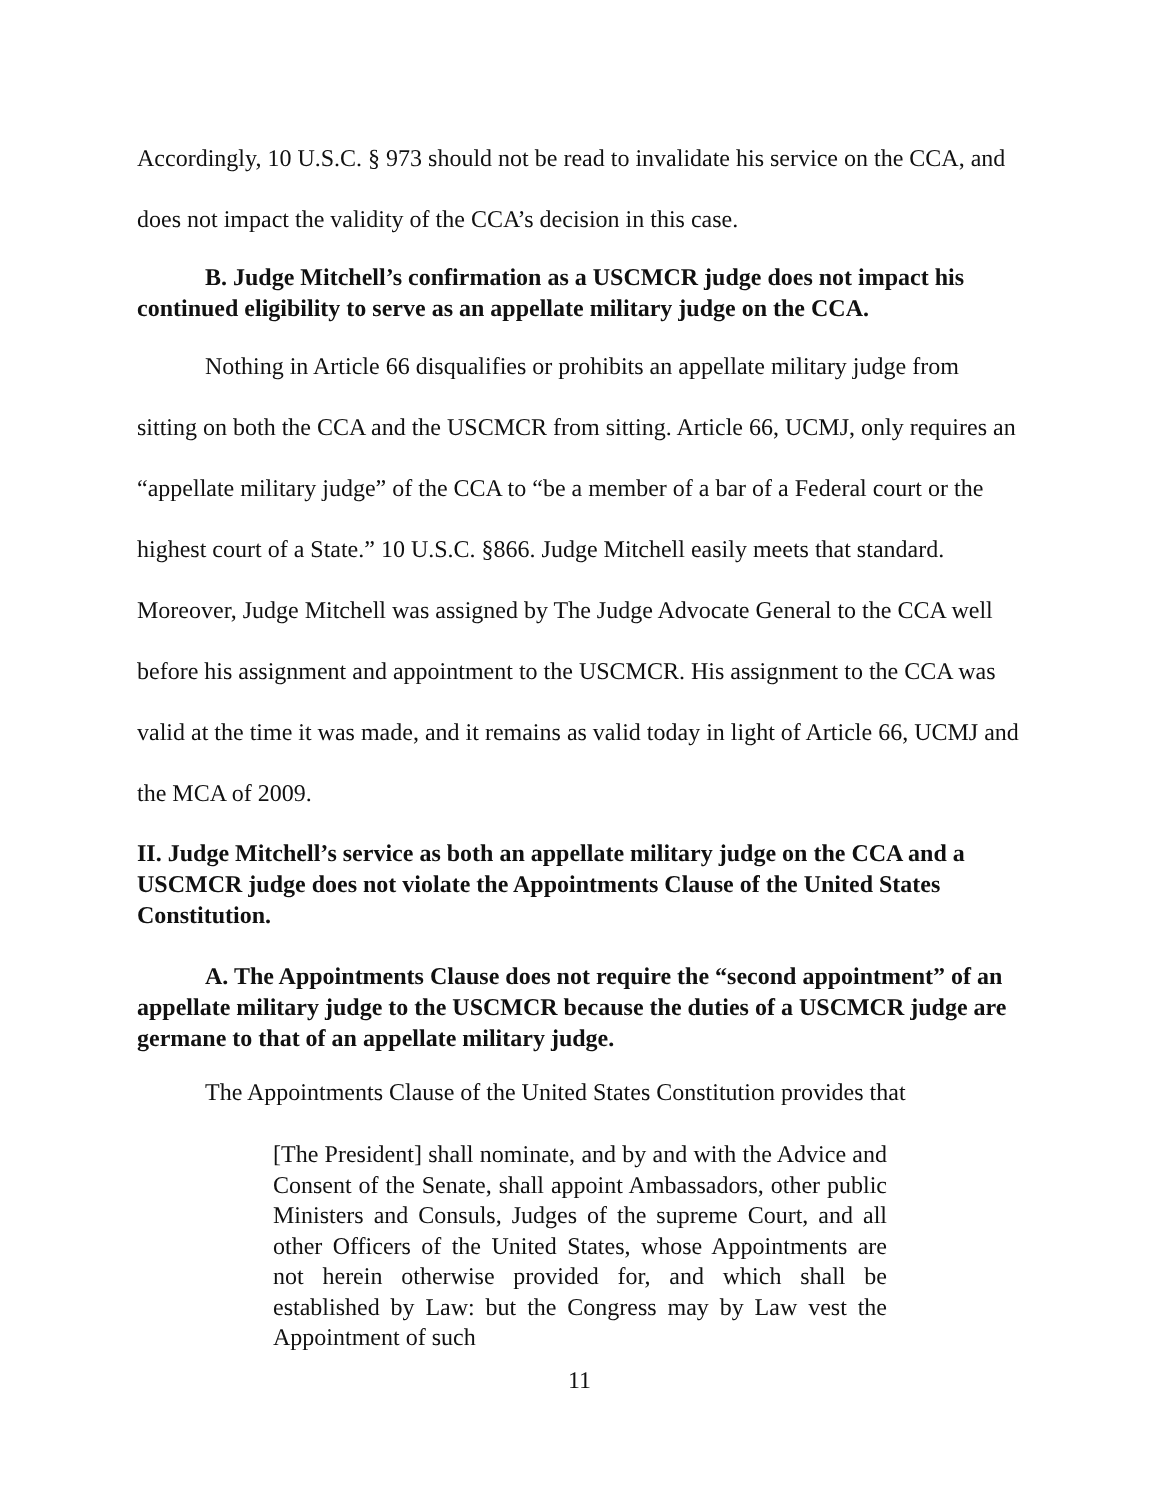Accordingly, 10 U.S.C. § 973 should not be read to invalidate his service on the CCA, and does not impact the validity of the CCA’s decision in this case.
B. Judge Mitchell’s confirmation as a USCMCR judge does not impact his continued eligibility to serve as an appellate military judge on the CCA.
Nothing in Article 66 disqualifies or prohibits an appellate military judge from sitting on both the CCA and the USCMCR from sitting. Article 66, UCMJ, only requires an “appellate military judge” of the CCA to “be a member of a bar of a Federal court or the highest court of a State.” 10 U.S.C. §866. Judge Mitchell easily meets that standard. Moreover, Judge Mitchell was assigned by The Judge Advocate General to the CCA well before his assignment and appointment to the USCMCR. His assignment to the CCA was valid at the time it was made, and it remains as valid today in light of Article 66, UCMJ and the MCA of 2009.
II. Judge Mitchell’s service as both an appellate military judge on the CCA and a USCMCR judge does not violate the Appointments Clause of the United States Constitution.
A. The Appointments Clause does not require the “second appointment” of an appellate military judge to the USCMCR because the duties of a USCMCR judge are germane to that of an appellate military judge.
The Appointments Clause of the United States Constitution provides that
[The President] shall nominate, and by and with the Advice and Consent of the Senate, shall appoint Ambassadors, other public Ministers and Consuls, Judges of the supreme Court, and all other Officers of the United States, whose Appointments are not herein otherwise provided for, and which shall be established by Law: but the Congress may by Law vest the Appointment of such
11